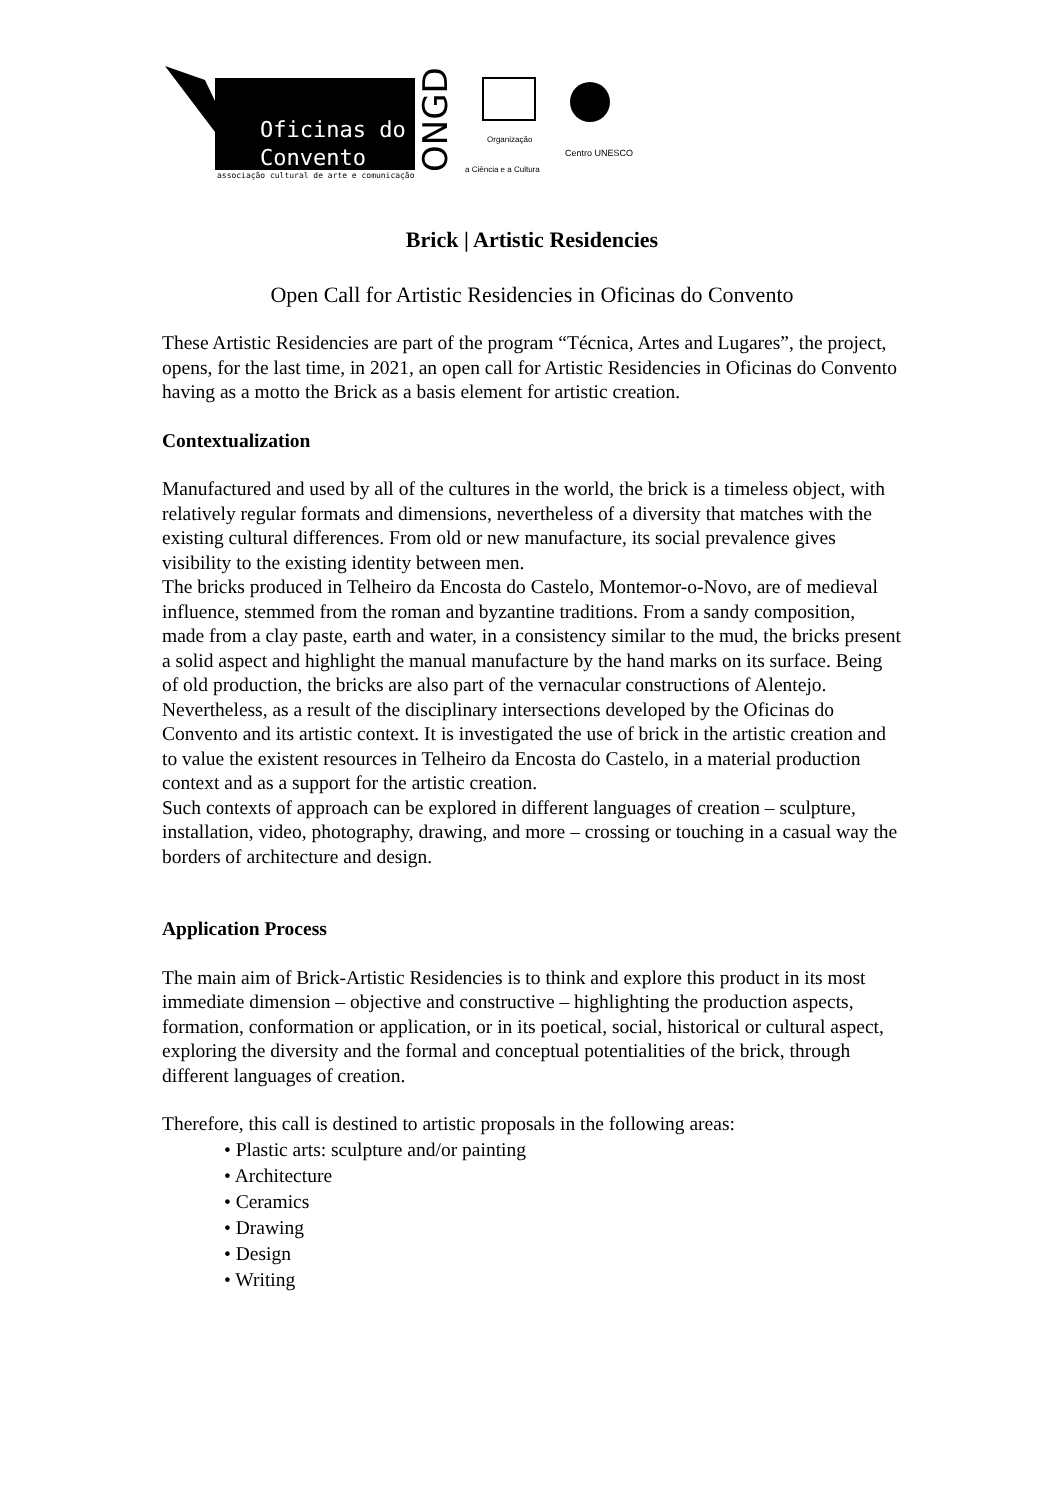Oficinas do
Convento
associação cultural de arte e comunicação
ONGD
Organização
a Ciência e a Cultura
Centro UNESCO
Brick | Artistic Residencies
Open Call for Artistic Residencies in Oficinas do Convento
These Artistic Residencies are part of the program “Técnica, Artes and Lugares”, the project, opens, for the last time, in 2021, an open call for Artistic Residencies in Oficinas do Convento having as a motto the Brick as a basis element for artistic creation.
Contextualization
Manufactured and used by all of the cultures in the world, the brick is a timeless object, with relatively regular formats and dimensions, nevertheless of a diversity that matches with the existing cultural differences. From old or new manufacture, its social prevalence gives visibility to the existing identity between men.
The bricks produced in Telheiro da Encosta do Castelo, Montemor-o-Novo, are of medieval influence, stemmed from the roman and byzantine traditions. From a sandy composition, made from a clay paste, earth and water, in a consistency similar to the mud, the bricks present a solid aspect and highlight the manual manufacture by the hand marks on its surface. Being of old production, the bricks are also part of the vernacular constructions of Alentejo. Nevertheless, as a result of the disciplinary intersections developed by the Oficinas do Convento and its artistic context. It is investigated the use of brick in the artistic creation and to value the existent resources in Telheiro da Encosta do Castelo, in a material production context and as a support for the artistic creation.
Such contexts of approach can be explored in different languages of creation – sculpture, installation, video, photography, drawing, and more – crossing or touching in a casual way the borders of architecture and design.
Application Process
The main aim of Brick-Artistic Residencies is to think and explore this product in its most immediate dimension – objective and constructive – highlighting the production aspects, formation, conformation or application, or in its poetical, social, historical or cultural aspect, exploring the diversity and the formal and conceptual potentialities of the brick, through different languages of creation.
Therefore, this call is destined to artistic proposals in the following areas:
• Plastic arts: sculpture and/or painting
• Architecture
• Ceramics
• Drawing
• Design
• Writing